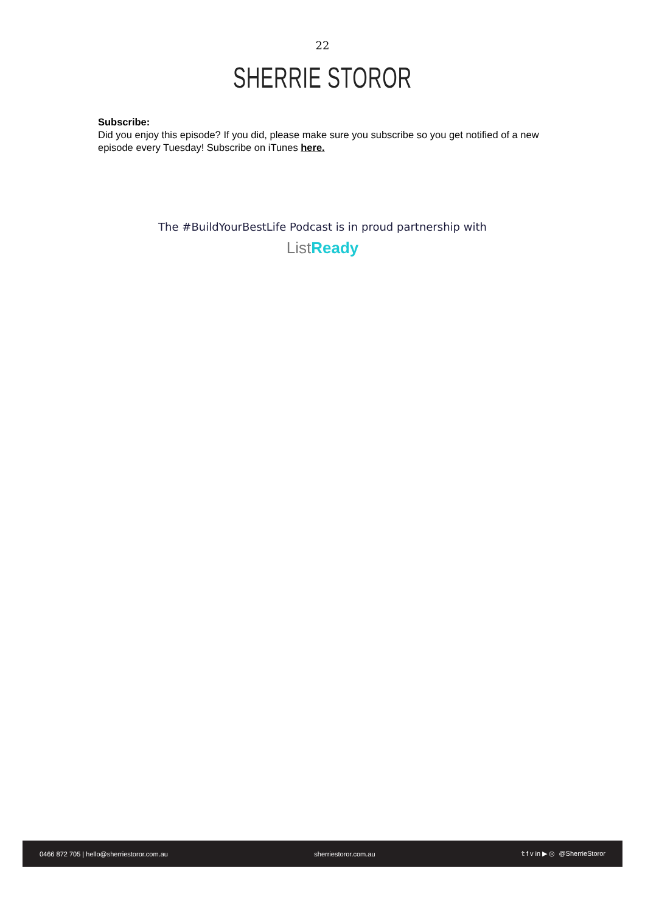22
SHERRIE STOROR
Subscribe:
Did you enjoy this episode? If you did, please make sure you subscribe so you get notified of a new episode every Tuesday! Subscribe on iTunes here.
The #BuildYourBestLife Podcast is in proud partnership with
List Ready
0466 872 705 | hello@sherriestoror.com.au sherriestoror.com.au 𝕥 f v in ▶ ◎ @SherrieStoror